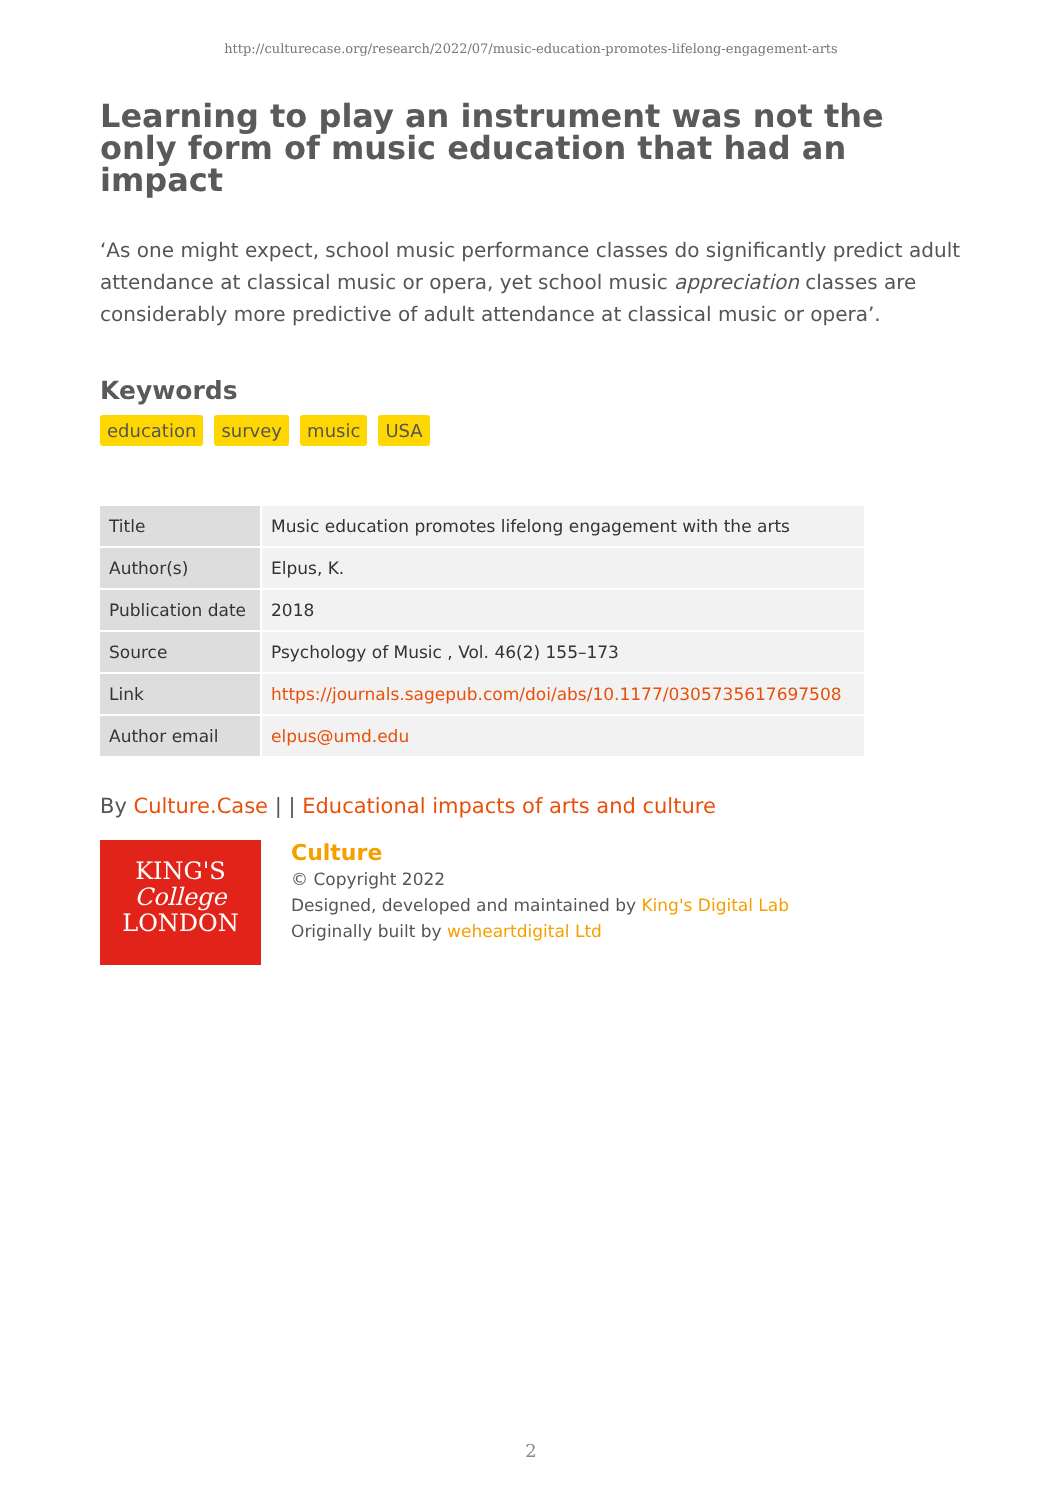http://culturecase.org/research/2022/07/music-education-promotes-lifelong-engagement-arts
Learning to play an instrument was not the only form of music education that had an impact
‘As one might expect, school music performance classes do significantly predict adult attendance at classical music or opera, yet school music appreciation classes are considerably more predictive of adult attendance at classical music or opera’.
Keywords
education survey music USA
| Title | Music education promotes lifelong engagement with the arts |
| Author(s) | Elpus, K. |
| Publication date | 2018 |
| Source | Psychology of Music , Vol. 46(2) 155–173 |
| Link | https://journals.sagepub.com/doi/abs/10.1177/0305735617697508 |
| Author email | elpus@umd.edu |
By Culture.Case | | Educational impacts of arts and culture
KING'S
College
LONDON
Culture
© Copyright 2022
Designed, developed and maintained by King's Digital Lab
Originally built by weheartdigital Ltd
2